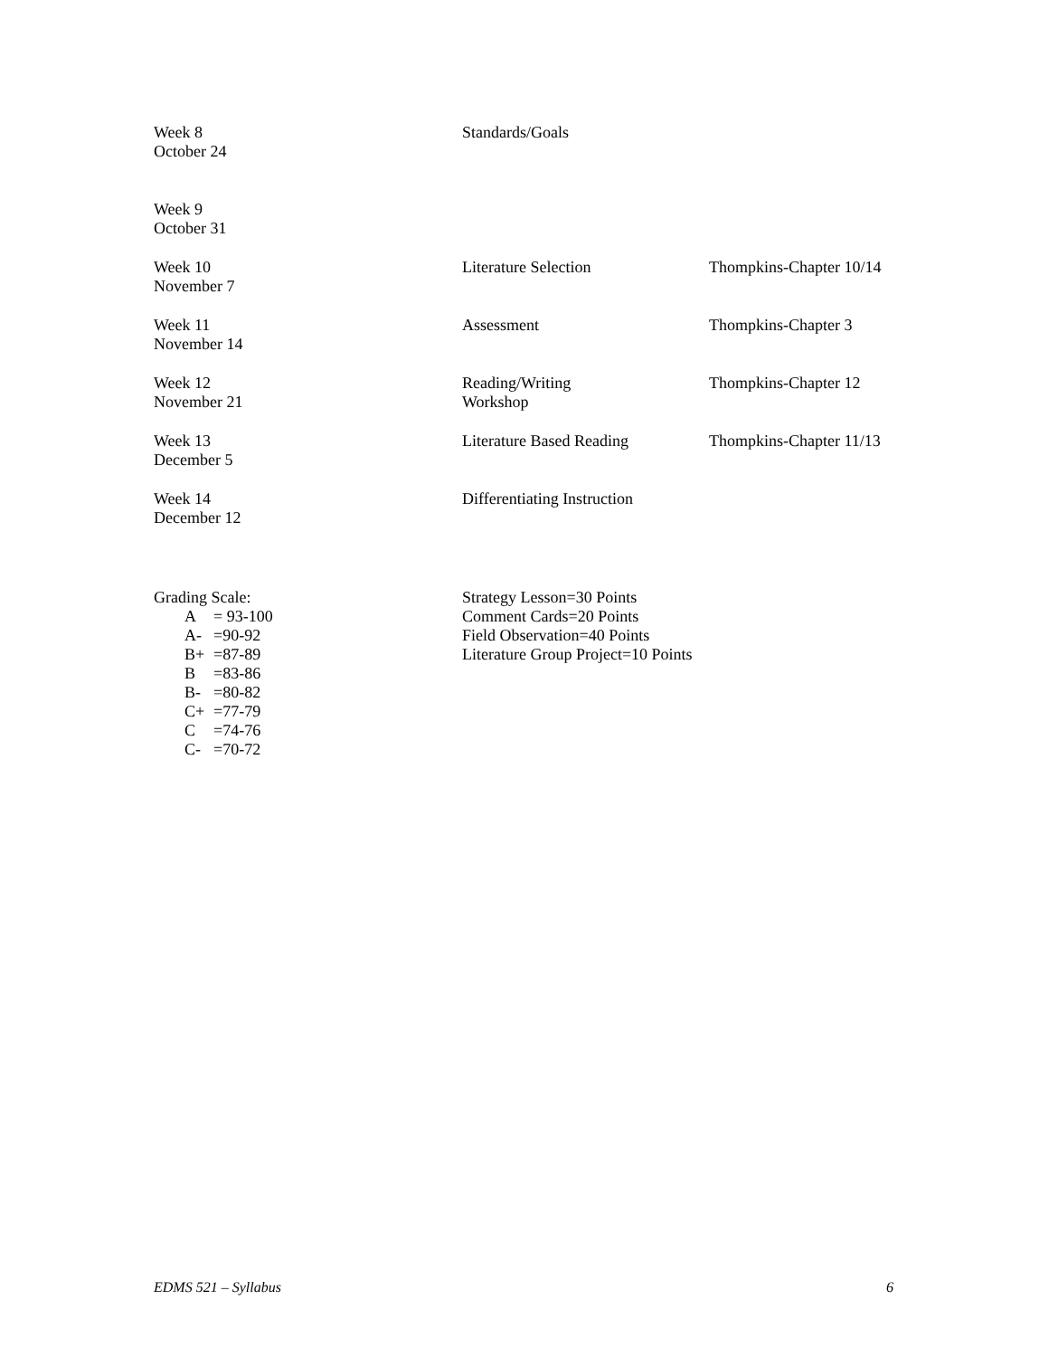| Week 8 October 24 | Standards/Goals | |
| Week 9 October 31 | | |
| Week 10 November 7 | Literature Selection | Thompkins-Chapter 10/14 |
| Week 11 November 14 | Assessment | Thompkins-Chapter 3 |
| Week 12 November 21 | Reading/Writing Workshop | Thompkins-Chapter 12 |
| Week 13 December 5 | Literature Based Reading | Thompkins-Chapter 11/13 |
| Week 14 December 12 | Differentiating Instruction | |
Grading Scale:
A = 93-100
A- =90-92
B+ =87-89
B =83-86
B- =80-82
C+ =77-79
C =74-76
C- =70-72
Strategy Lesson=30 Points
Comment Cards=20 Points
Field Observation=40 Points
Literature Group Project=10 Points
EDMS 521 – Syllabus 6